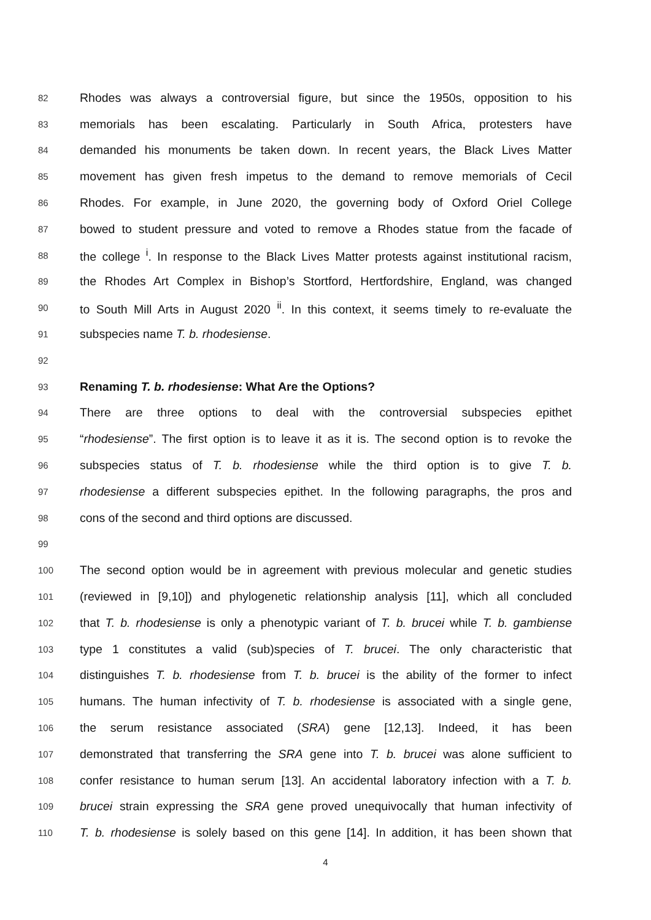82 Rhodes was always a controversial figure, but since the 1950s, opposition to his
83 memorials has been escalating. Particularly in South Africa, protesters have
84 demanded his monuments be taken down. In recent years, the Black Lives Matter
85 movement has given fresh impetus to the demand to remove memorials of Cecil
86 Rhodes. For example, in June 2020, the governing body of Oxford Oriel College
87 bowed to student pressure and voted to remove a Rhodes statue from the facade of
88 the college <sup>i</sup>. In response to the Black Lives Matter protests against institutional racism,
89 the Rhodes Art Complex in Bishop’s Stortford, Hertfordshire, England, was changed
90 to South Mill Arts in August 2020 <sup>ii</sup>. In this context, it seems timely to re-evaluate the
91 subspecies name T. b. rhodesiense.
92
93 Renaming T. b. rhodesiense: What Are the Options?
94 There are three options to deal with the controversial subspecies epithet
95 “rhodesiense”. The first option is to leave it as it is. The second option is to revoke the
96 subspecies status of T. b. rhodesiense while the third option is to give T. b.
97 rhodesiense a different subspecies epithet. In the following paragraphs, the pros and
98 cons of the second and third options are discussed.
99
100 The second option would be in agreement with previous molecular and genetic studies
101 (reviewed in [9,10]) and phylogenetic relationship analysis [11], which all concluded
102 that T. b. rhodesiense is only a phenotypic variant of T. b. brucei while T. b. gambiense
103 type 1 constitutes a valid (sub)species of T. brucei. The only characteristic that
104 distinguishes T. b. rhodesiense from T. b. brucei is the ability of the former to infect
105 humans. The human infectivity of T. b. rhodesiense is associated with a single gene,
106 the serum resistance associated (SRA) gene [12,13]. Indeed, it has been
107 demonstrated that transferring the SRA gene into T. b. brucei was alone sufficient to
108 confer resistance to human serum [13]. An accidental laboratory infection with a T. b.
109 brucei strain expressing the SRA gene proved unequivocally that human infectivity of
110 T. b. rhodesiense is solely based on this gene [14]. In addition, it has been shown that
4